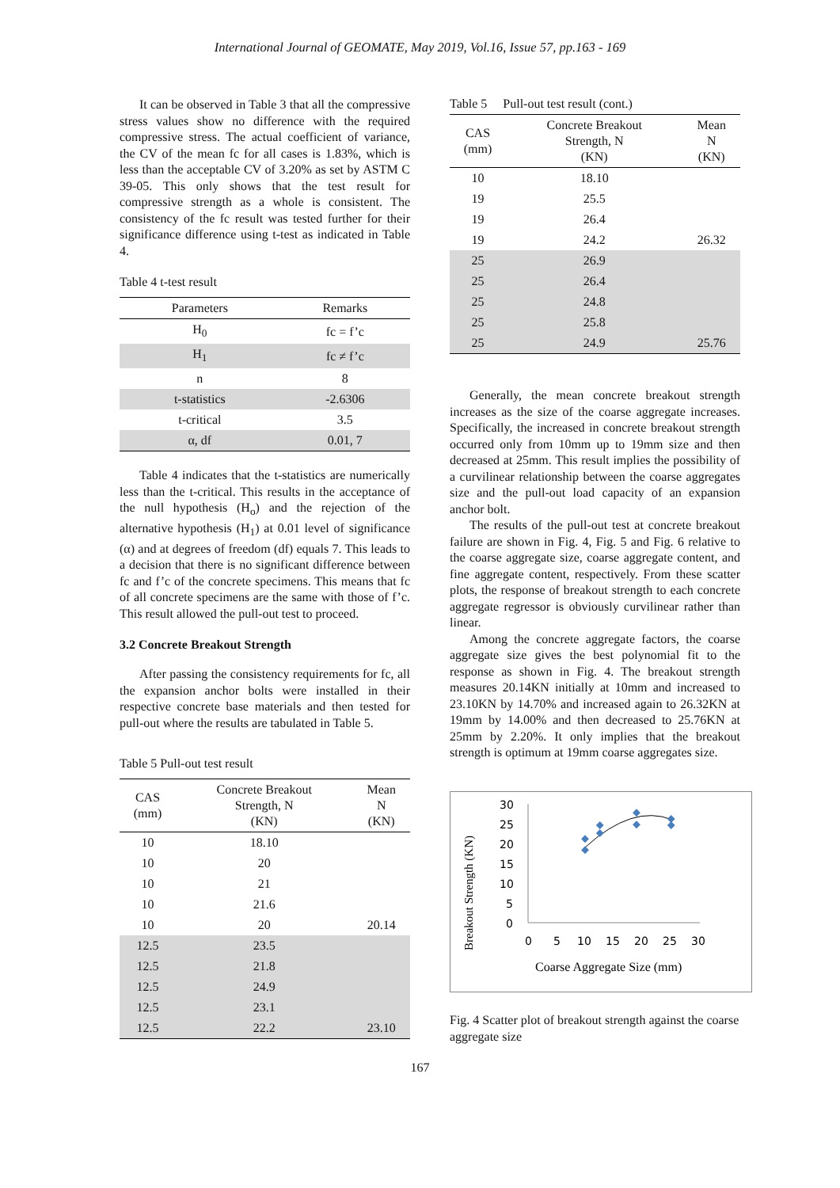International Journal of GEOMATE, May 2019, Vol.16, Issue 57, pp.163 - 169
It can be observed in Table 3 that all the compressive stress values show no difference with the required compressive stress. The actual coefficient of variance, the CV of the mean fc for all cases is 1.83%, which is less than the acceptable CV of 3.20% as set by ASTM C 39-05. This only shows that the test result for compressive strength as a whole is consistent. The consistency of the fc result was tested further for their significance difference using t-test as indicated in Table 4.
Table 4 t-test result
| Parameters | Remarks |
| --- | --- |
| H<sub>0</sub> | fc = f’c |
| H<sub>1</sub> | fc ≠ f’c |
| n | 8 |
| t-statistics | -2.6306 |
| t-critical | 3.5 |
| α, df | 0.01, 7 |
Table 4 indicates that the t-statistics are numerically less than the t-critical. This results in the acceptance of the null hypothesis (H<sub>o</sub>) and the rejection of the alternative hypothesis (H<sub>1</sub>) at 0.01 level of significance (α) and at degrees of freedom (df) equals 7. This leads to a decision that there is no significant difference between fc and f’c of the concrete specimens. This means that fc of all concrete specimens are the same with those of f’c. This result allowed the pull-out test to proceed.
3.2 Concrete Breakout Strength
After passing the consistency requirements for fc, all the expansion anchor bolts were installed in their respective concrete base materials and then tested for pull-out where the results are tabulated in Table 5.
Table 5 Pull-out test result
| CAS (mm) | Concrete Breakout Strength, N (KN) | Mean N (KN) |
| --- | --- | --- |
| 10 | 18.10 | |
| 10 | 20 | |
| 10 | 21 | |
| 10 | 21.6 | |
| 10 | 20 | 20.14 |
| 12.5 | 23.5 | |
| 12.5 | 21.8 | |
| 12.5 | 24.9 | |
| 12.5 | 23.1 | |
| 12.5 | 22.2 | 23.10 |
Table 5 Pull-out test result (cont.)
| CAS (mm) | Concrete Breakout Strength, N (KN) | Mean N (KN) |
| --- | --- | --- |
| 10 | 18.10 | |
| 19 | 25.5 | |
| 19 | 26.4 | |
| 19 | 24.2 | 26.32 |
| 25 | 26.9 | |
| 25 | 26.4 | |
| 25 | 24.8 | |
| 25 | 25.8 | |
| 25 | 24.9 | 25.76 |
Generally, the mean concrete breakout strength increases as the size of the coarse aggregate increases. Specifically, the increased in concrete breakout strength occurred only from 10mm up to 19mm size and then decreased at 25mm. This result implies the possibility of a curvilinear relationship between the coarse aggregates size and the pull-out load capacity of an expansion anchor bolt.
The results of the pull-out test at concrete breakout failure are shown in Fig. 4, Fig. 5 and Fig. 6 relative to the coarse aggregate size, coarse aggregate content, and fine aggregate content, respectively. From these scatter plots, the response of breakout strength to each concrete aggregate regressor is obviously curvilinear rather than linear.
Among the concrete aggregate factors, the coarse aggregate size gives the best polynomial fit to the response as shown in Fig. 4. The breakout strength measures 20.14KN initially at 10mm and increased to 23.10KN by 14.70% and increased again to 26.32KN at 19mm by 14.00% and then decreased to 25.76KN at 25mm by 2.20%. It only implies that the breakout strength is optimum at 19mm coarse aggregates size.
Breakout Strength (KN)
30
25
20
15
10
5
0
0
5
10
15
20
25
30
Coarse Aggregate Size (mm)
Fig. 4 Scatter plot of breakout strength against the coarse aggregate size
167